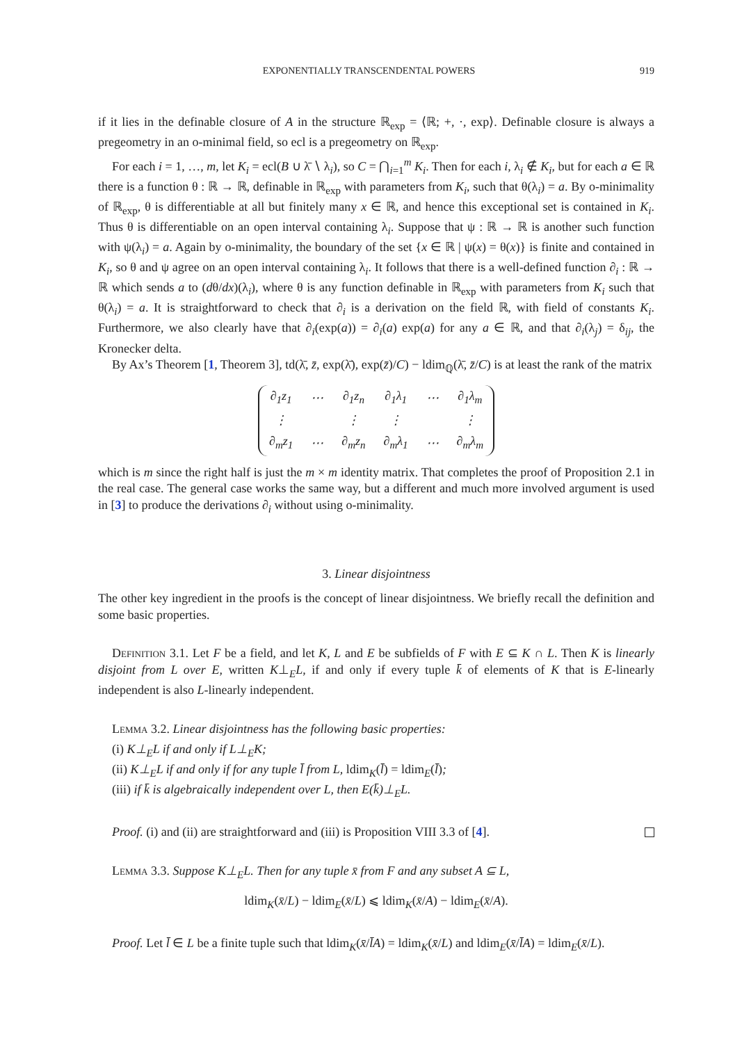EXPONENTIALLY TRANSCENDENTAL POWERS 919
if it lies in the definable closure of A in the structure ℝ<sub>exp</sub> = ⟨ℝ; +, ·, exp⟩. Definable closure is always a pregeometry in an o-minimal field, so ecl is a pregeometry on ℝ<sub>exp</sub>.
For each i = 1, …, m, let K<sub>i</sub> = ecl(B ∪ λ̄ ∖ λ<sub>i</sub>), so C = ⋂<sub>i=1</sub><sup>m</sup> K<sub>i</sub>. Then for each i, λ<sub>i</sub> ∉ K<sub>i</sub>, but for each a ∈ ℝ there is a function θ : ℝ → ℝ, definable in ℝ<sub>exp</sub> with parameters from K<sub>i</sub>, such that θ(λ<sub>i</sub>) = a. By o-minimality of ℝ<sub>exp</sub>, θ is differentiable at all but finitely many x ∈ ℝ, and hence this exceptional set is contained in K<sub>i</sub>. Thus θ is differentiable on an open interval containing λ<sub>i</sub>. Suppose that ψ : ℝ → ℝ is another such function with ψ(λ<sub>i</sub>) = a. Again by o-minimality, the boundary of the set {x ∈ ℝ | ψ(x) = θ(x)} is finite and contained in K<sub>i</sub>, so θ and ψ agree on an open interval containing λ<sub>i</sub>. It follows that there is a well-defined function ∂<sub>i</sub> : ℝ → ℝ which sends a to (dθ/dx)(λ<sub>i</sub>), where θ is any function definable in ℝ<sub>exp</sub> with parameters from K<sub>i</sub> such that θ(λ<sub>i</sub>) = a. It is straightforward to check that ∂<sub>i</sub> is a derivation on the field ℝ, with field of constants K<sub>i</sub>. Furthermore, we also clearly have that ∂<sub>i</sub>(exp(a)) = ∂<sub>i</sub>(a) exp(a) for any a ∈ ℝ, and that ∂<sub>i</sub>(λ<sub>j</sub>) = δ<sub>ij</sub>, the Kronecker delta.
By Ax’s Theorem [1, Theorem 3], td(λ̄, z̄, exp(λ̄), exp(z̄)/C) − ldim<sub>ℚ</sub>(λ̄, z̄/C) is at least the rank of the matrix
| ∂<sub>1</sub>z<sub>1</sub> | ⋯ | ∂<sub>1</sub>z<sub>n</sub> | ∂<sub>1</sub>λ<sub>1</sub> | ⋯ | ∂<sub>1</sub>λ<sub>m</sub> |
| ⋮ | | ⋮ | ⋮ | | ⋮ |
| ∂<sub>m</sub>z<sub>1</sub> | ⋯ | ∂<sub>m</sub>z<sub>n</sub> | ∂<sub>m</sub>λ<sub>1</sub> | ⋯ | ∂<sub>m</sub>λ<sub>m</sub> |
which is m since the right half is just the m × m identity matrix. That completes the proof of Proposition 2.1 in the real case. The general case works the same way, but a different and much more involved argument is used in [3] to produce the derivations ∂<sub>i</sub> without using o-minimality.
3. Linear disjointness
The other key ingredient in the proofs is the concept of linear disjointness. We briefly recall the definition and some basic properties.
Definition 3.1. Let F be a field, and let K, L and E be subfields of F with E ⊆ K ∩ L. Then K is linearly disjoint from L over E, written K⊥<sub>E</sub>L, if and only if every tuple k̄ of elements of K that is E-linearly independent is also L-linearly independent.
Lemma 3.2. Linear disjointness has the following basic properties:
(i) K⊥<sub>E</sub>L if and only if L⊥<sub>E</sub>K;
(ii) K⊥<sub>E</sub>L if and only if for any tuple l̄ from L, ldim<sub>K</sub>(l̄) = ldim<sub>E</sub>(l̄);
(iii) if k̄ is algebraically independent over L, then E(k̄)⊥<sub>E</sub>L.
Proof. (i) and (ii) are straightforward and (iii) is Proposition VIII 3.3 of [4].
Lemma 3.3. Suppose K⊥<sub>E</sub>L. Then for any tuple x̄ from F and any subset A ⊆ L,
ldim<sub>K</sub>(x̄/L) − ldim<sub>E</sub>(x̄/L) ⩽ ldim<sub>K</sub>(x̄/A) − ldim<sub>E</sub>(x̄/A).
Proof. Let l̄ ∈ L be a finite tuple such that ldim<sub>K</sub>(x̄/l̄A) = ldim<sub>K</sub>(x̄/L) and ldim<sub>E</sub>(x̄/l̄A) = ldim<sub>E</sub>(x̄/L).